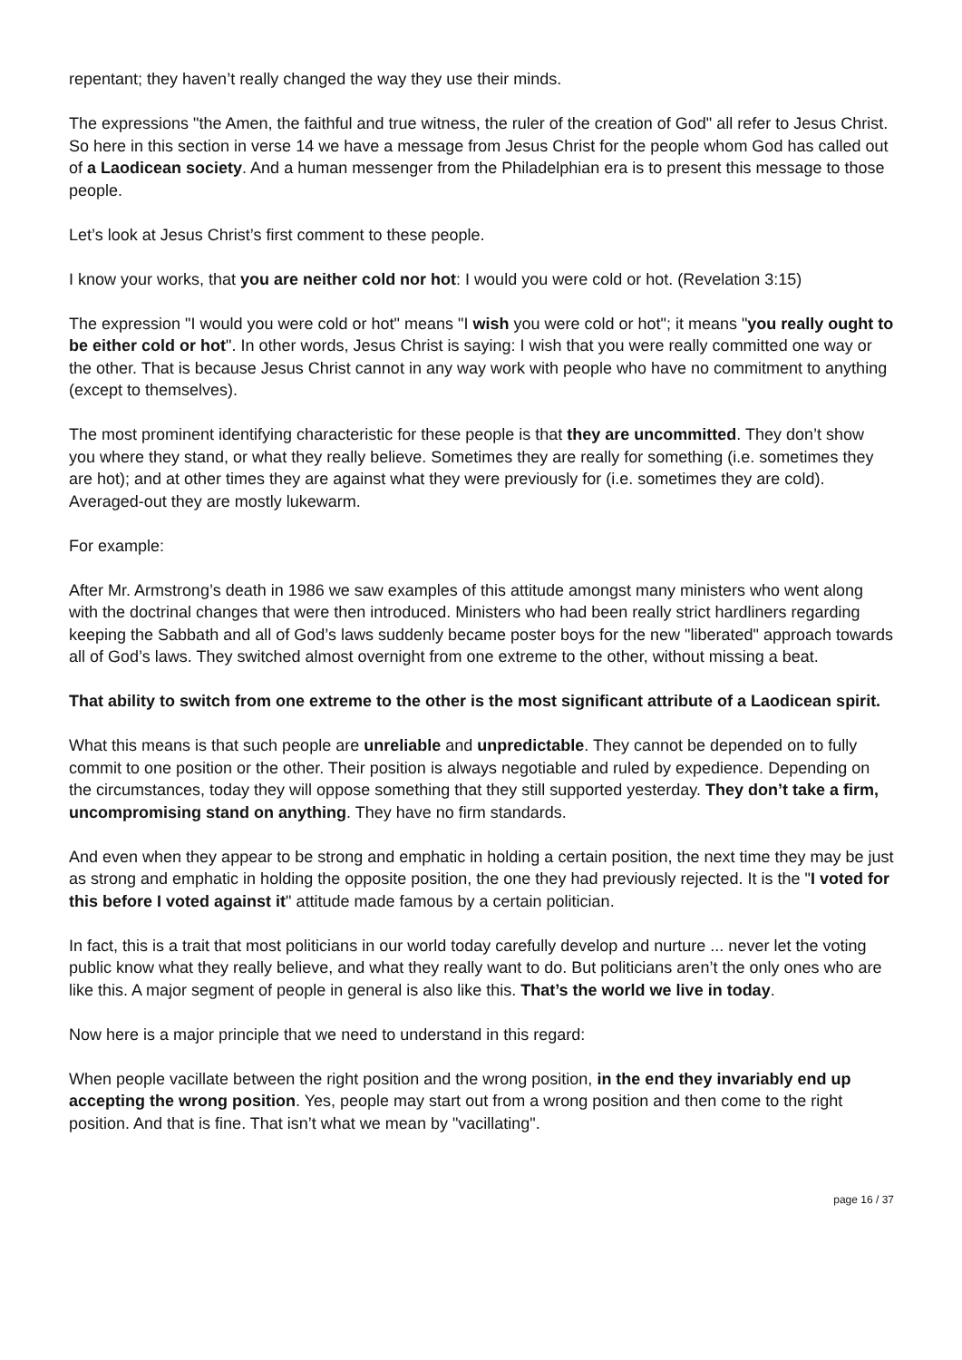repentant; they haven’t really changed the way they use their minds.
The expressions "the Amen, the faithful and true witness, the ruler of the creation of God" all refer to Jesus Christ. So here in this section in verse 14 we have a message from Jesus Christ for the people whom God has called out of a Laodicean society. And a human messenger from the Philadelphian era is to present this message to those people.
Let’s look at Jesus Christ’s first comment to these people.
I know your works, that you are neither cold nor hot: I would you were cold or hot. (Revelation 3:15)
The expression "I would you were cold or hot" means "I wish you were cold or hot"; it means "you really ought to be either cold or hot". In other words, Jesus Christ is saying: I wish that you were really committed one way or the other. That is because Jesus Christ cannot in any way work with people who have no commitment to anything (except to themselves).
The most prominent identifying characteristic for these people is that they are uncommitted. They don’t show you where they stand, or what they really believe. Sometimes they are really for something (i.e. sometimes they are hot); and at other times they are against what they were previously for (i.e. sometimes they are cold). Averaged-out they are mostly lukewarm.
For example:
After Mr. Armstrong’s death in 1986 we saw examples of this attitude amongst many ministers who went along with the doctrinal changes that were then introduced. Ministers who had been really strict hardliners regarding keeping the Sabbath and all of God’s laws suddenly became poster boys for the new "liberated" approach towards all of God’s laws. They switched almost overnight from one extreme to the other, without missing a beat.
That ability to switch from one extreme to the other is the most significant attribute of a Laodicean spirit.
What this means is that such people are unreliable and unpredictable. They cannot be depended on to fully commit to one position or the other. Their position is always negotiable and ruled by expedience. Depending on the circumstances, today they will oppose something that they still supported yesterday. They don’t take a firm, uncompromising stand on anything. They have no firm standards.
And even when they appear to be strong and emphatic in holding a certain position, the next time they may be just as strong and emphatic in holding the opposite position, the one they had previously rejected. It is the "I voted for this before I voted against it" attitude made famous by a certain politician.
In fact, this is a trait that most politicians in our world today carefully develop and nurture ... never let the voting public know what they really believe, and what they really want to do. But politicians aren’t the only ones who are like this. A major segment of people in general is also like this. That’s the world we live in today.
Now here is a major principle that we need to understand in this regard:
When people vacillate between the right position and the wrong position, in the end they invariably end up accepting the wrong position. Yes, people may start out from a wrong position and then come to the right position. And that is fine. That isn’t what we mean by "vacillating".
page 16 / 37